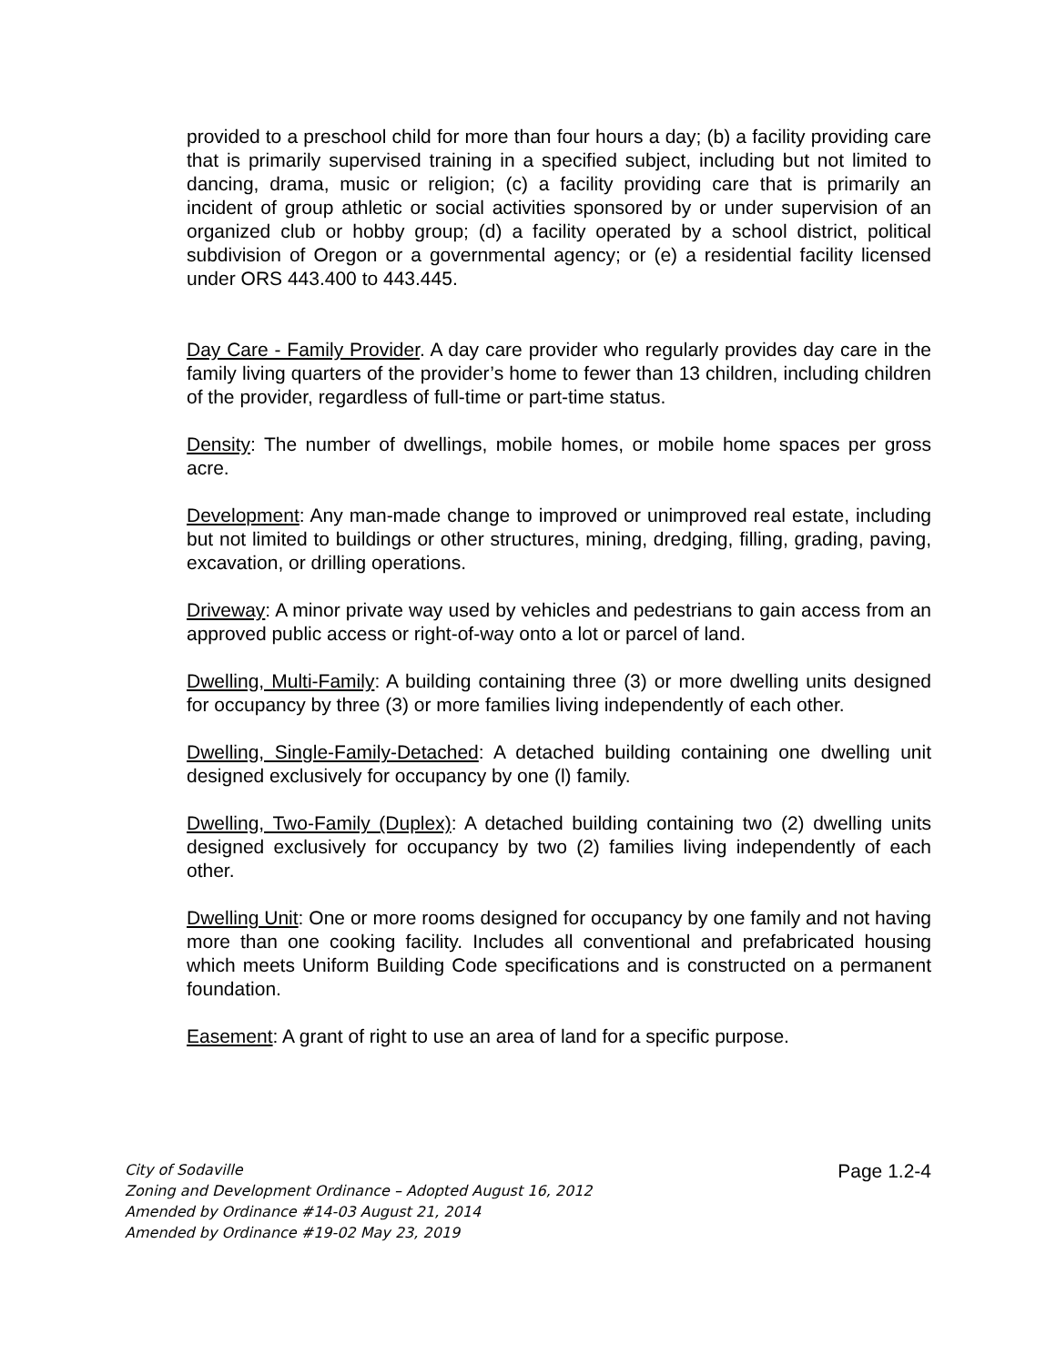provided to a preschool child for more than four hours a day; (b) a facility providing care that is primarily supervised training in a specified subject, including but not limited to dancing, drama, music or religion; (c) a facility providing care that is primarily an incident of group athletic or social activities sponsored by or under supervision of an organized club or hobby group; (d) a facility operated by a school district, political subdivision of Oregon or a governmental agency; or (e) a residential facility licensed under ORS 443.400 to 443.445.
Day Care - Family Provider. A day care provider who regularly provides day care in the family living quarters of the provider’s home to fewer than 13 children, including children of the provider, regardless of full-time or part-time status.
Density: The number of dwellings, mobile homes, or mobile home spaces per gross acre.
Development: Any man-made change to improved or unimproved real estate, including but not limited to buildings or other structures, mining, dredging, filling, grading, paving, excavation, or drilling operations.
Driveway: A minor private way used by vehicles and pedestrians to gain access from an approved public access or right-of-way onto a lot or parcel of land.
Dwelling, Multi-Family: A building containing three (3) or more dwelling units designed for occupancy by three (3) or more families living independently of each other.
Dwelling, Single-Family-Detached: A detached building containing one dwelling unit designed exclusively for occupancy by one (l) family.
Dwelling, Two-Family (Duplex): A detached building containing two (2) dwelling units designed exclusively for occupancy by two (2) families living independently of each other.
Dwelling Unit: One or more rooms designed for occupancy by one family and not having more than one cooking facility. Includes all conventional and prefabricated housing which meets Uniform Building Code specifications and is constructed on a permanent foundation.
Easement: A grant of right to use an area of land for a specific purpose.
City of Sodaville
Zoning and Development Ordinance – Adopted August 16, 2012
Amended by Ordinance #14-03 August 21, 2014
Amended by Ordinance #19-02 May 23, 2019
Page 1.2-4